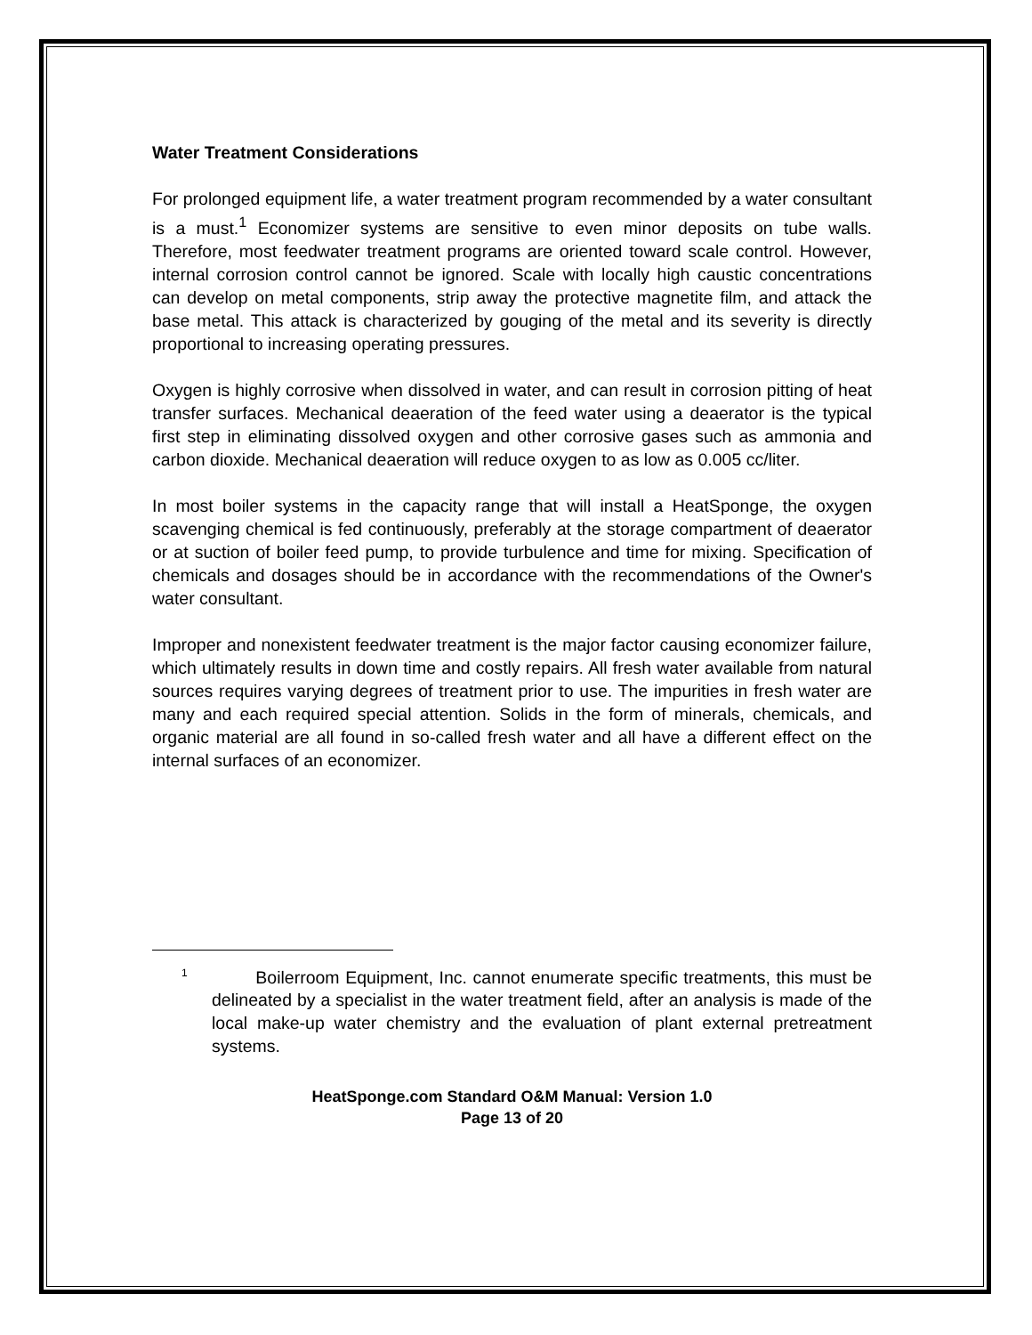Water Treatment Considerations
For prolonged equipment life, a water treatment program recommended by a water consultant is a must.<sup>1</sup> Economizer systems are sensitive to even minor deposits on tube walls. Therefore, most feedwater treatment programs are oriented toward scale control. However, internal corrosion control cannot be ignored. Scale with locally high caustic concentrations can develop on metal components, strip away the protective magnetite film, and attack the base metal. This attack is characterized by gouging of the metal and its severity is directly proportional to increasing operating pressures.
Oxygen is highly corrosive when dissolved in water, and can result in corrosion pitting of heat transfer surfaces. Mechanical deaeration of the feed water using a deaerator is the typical first step in eliminating dissolved oxygen and other corrosive gases such as ammonia and carbon dioxide. Mechanical deaeration will reduce oxygen to as low as 0.005 cc/liter.
In most boiler systems in the capacity range that will install a HeatSponge, the oxygen scavenging chemical is fed continuously, preferably at the storage compartment of deaerator or at suction of boiler feed pump, to provide turbulence and time for mixing. Specification of chemicals and dosages should be in accordance with the recommendations of the Owner's water consultant.
Improper and nonexistent feedwater treatment is the major factor causing economizer failure, which ultimately results in down time and costly repairs. All fresh water available from natural sources requires varying degrees of treatment prior to use. The impurities in fresh water are many and each required special attention. Solids in the form of minerals, chemicals, and organic material are all found in so-called fresh water and all have a different effect on the internal surfaces of an economizer.
<sup>1</sup> Boilerroom Equipment, Inc. cannot enumerate specific treatments, this must be delineated by a specialist in the water treatment field, after an analysis is made of the local make-up water chemistry and the evaluation of plant external pretreatment systems.
HeatSponge.com Standard O&M Manual: Version 1.0
Page 13 of 20